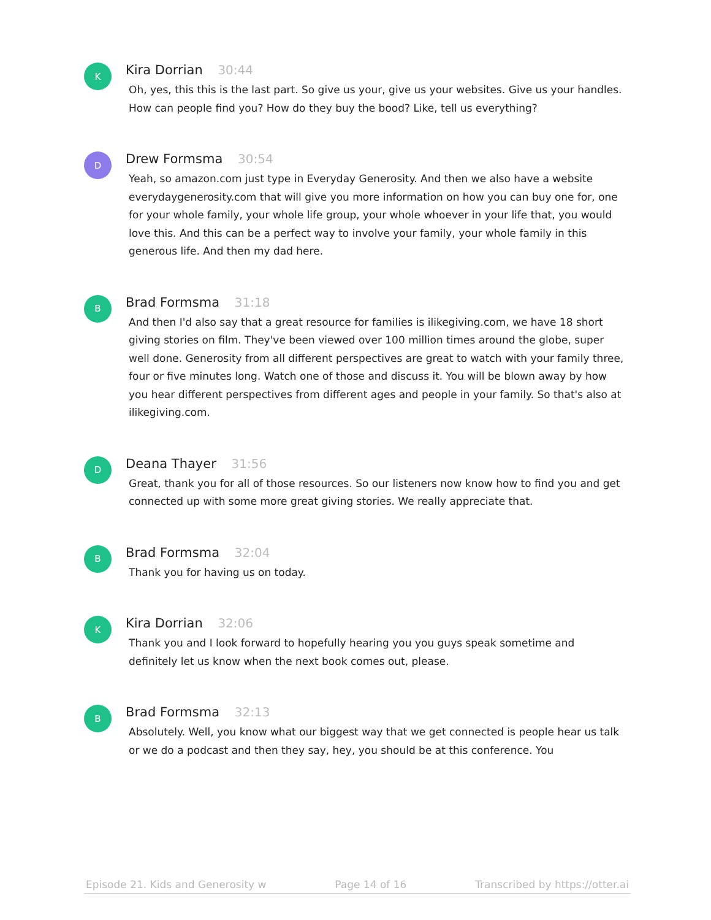K
Kira Dorrian 30:44
Oh, yes, this this is the last part. So give us your, give us your websites. Give us your handles. How can people find you? How do they buy the bood? Like, tell us everything?
D
Drew Formsma 30:54
Yeah, so amazon.com just type in Everyday Generosity. And then we also have a website everydaygenerosity.com that will give you more information on how you can buy one for, one for your whole family, your whole life group, your whole whoever in your life that, you would love this. And this can be a perfect way to involve your family, your whole family in this generous life. And then my dad here.
B
Brad Formsma 31:18
And then I'd also say that a great resource for families is ilikegiving.com, we have 18 short giving stories on film. They've been viewed over 100 million times around the globe, super well done. Generosity from all different perspectives are great to watch with your family three, four or five minutes long. Watch one of those and discuss it. You will be blown away by how you hear different perspectives from different ages and people in your family. So that's also at ilikegiving.com.
D
Deana Thayer 31:56
Great, thank you for all of those resources. So our listeners now know how to find you and get connected up with some more great giving stories. We really appreciate that.
B
Brad Formsma 32:04
Thank you for having us on today.
K
Kira Dorrian 32:06
Thank you and I look forward to hopefully hearing you you guys speak sometime and definitely let us know when the next book comes out, please.
B
Brad Formsma 32:13
Absolutely. Well, you know what our biggest way that we get connected is people hear us talk or we do a podcast and then they say, hey, you should be at this conference. You
Episode 21. Kids and Generosity w Page 14 of 16 Transcribed by https://otter.ai